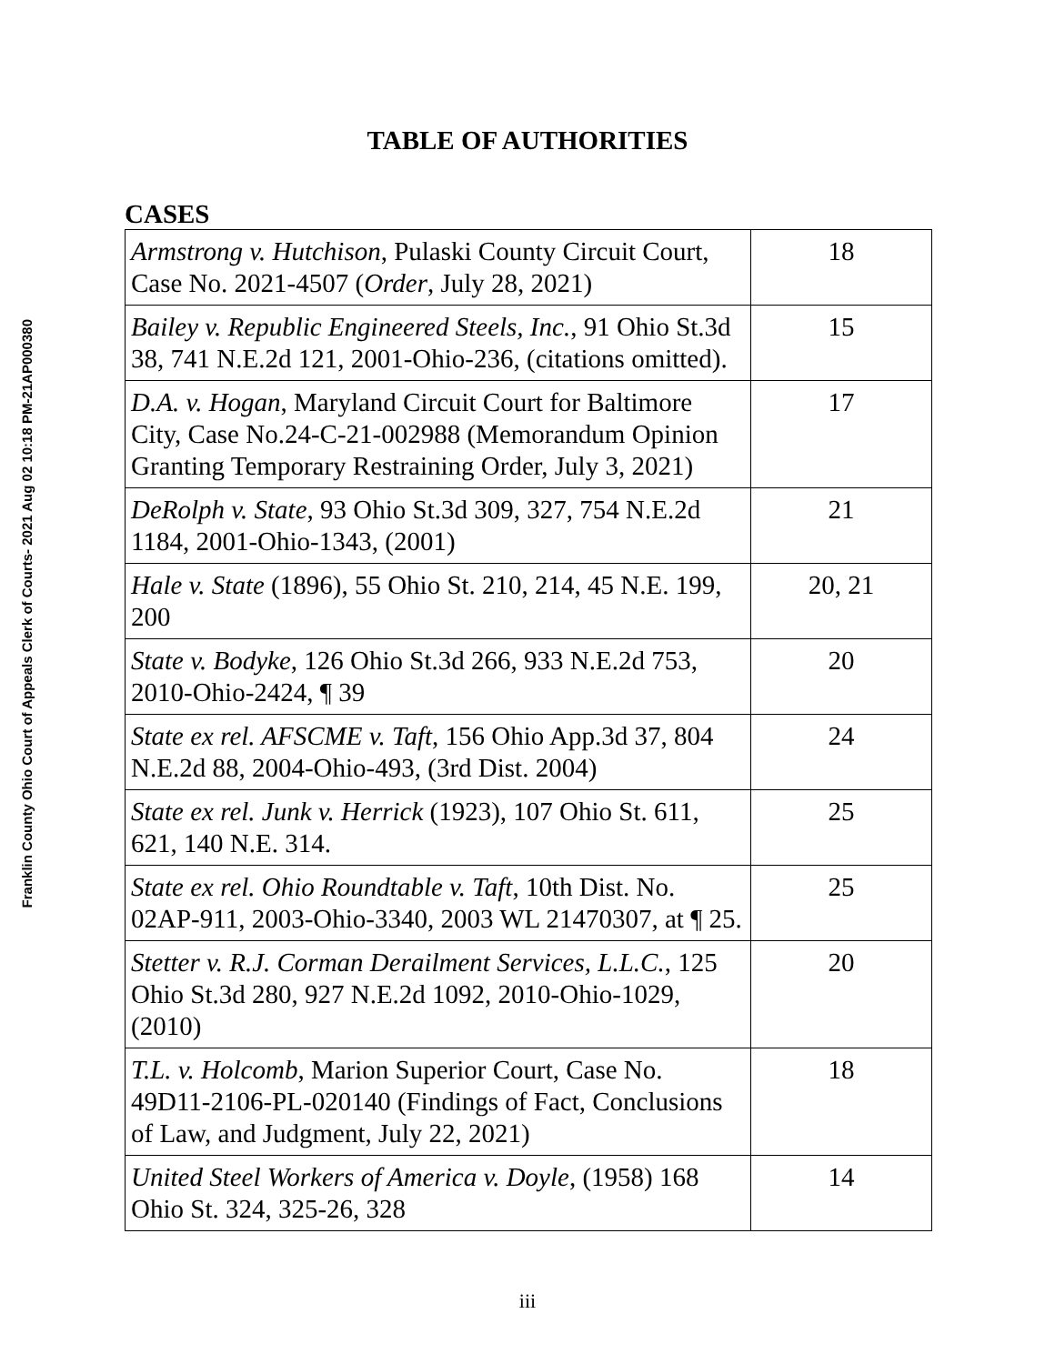Franklin County Ohio Court of Appeals Clerk of Courts- 2021 Aug 02 10:18 PM-21AP000380
TABLE OF AUTHORITIES
CASES
| Armstrong v. Hutchison , Pulaski County Circuit Court, Case No. 2021-4507 ( Order , July 28, 2021) | 18 |
| Bailey v. Republic Engineered Steels, Inc. , 91 Ohio St.3d 38, 741 N.E.2d 121, 2001-Ohio-236, (citations omitted). | 15 |
| D.A. v. Hogan , Maryland Circuit Court for Baltimore City, Case No.24-C-21-002988 (Memorandum Opinion Granting Temporary Restraining Order, July 3, 2021) | 17 |
| DeRolph v. State , 93 Ohio St.3d 309, 327, 754 N.E.2d 1184, 2001-Ohio-1343, (2001) | 21 |
| Hale v. State (1896), 55 Ohio St. 210, 214, 45 N.E. 199, 200 | 20, 21 |
| State v. Bodyke , 126 Ohio St.3d 266, 933 N.E.2d 753, 2010-Ohio-2424, ¶ 39 | 20 |
| State ex rel. AFSCME v. Taft , 156 Ohio App.3d 37, 804 N.E.2d 88, 2004-Ohio-493, (3rd Dist. 2004) | 24 |
| State ex rel. Junk v. Herrick (1923), 107 Ohio St. 611, 621, 140 N.E. 314. | 25 |
| State ex rel. Ohio Roundtable v. Taft , 10th Dist. No. 02AP-911, 2003-Ohio-3340, 2003 WL 21470307, at ¶ 25. | 25 |
| Stetter v. R.J. Corman Derailment Services, L.L.C. , 125 Ohio St.3d 280, 927 N.E.2d 1092, 2010-Ohio-1029, (2010) | 20 |
| T.L. v. Holcomb , Marion Superior Court, Case No. 49D11-2106-PL-020140 (Findings of Fact, Conclusions of Law, and Judgment, July 22, 2021) | 18 |
| United Steel Workers of America v. Doyle , (1958) 168 Ohio St. 324, 325-26, 328 | 14 |
iii